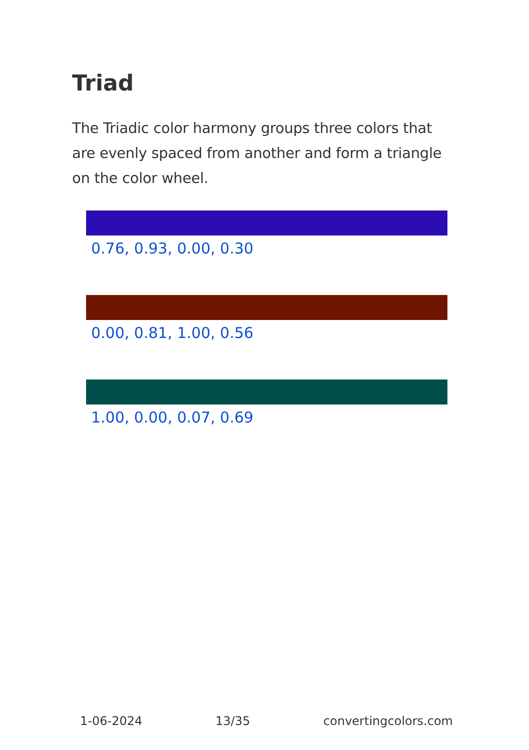Triad
The Triadic color harmony groups three colors that are evenly spaced from another and form a triangle on the color wheel.
0.76, 0.93, 0.00, 0.30
0.00, 0.81, 1.00, 0.56
1.00, 0.00, 0.07, 0.69
1-06-2024 13/35 convertingcolors.com